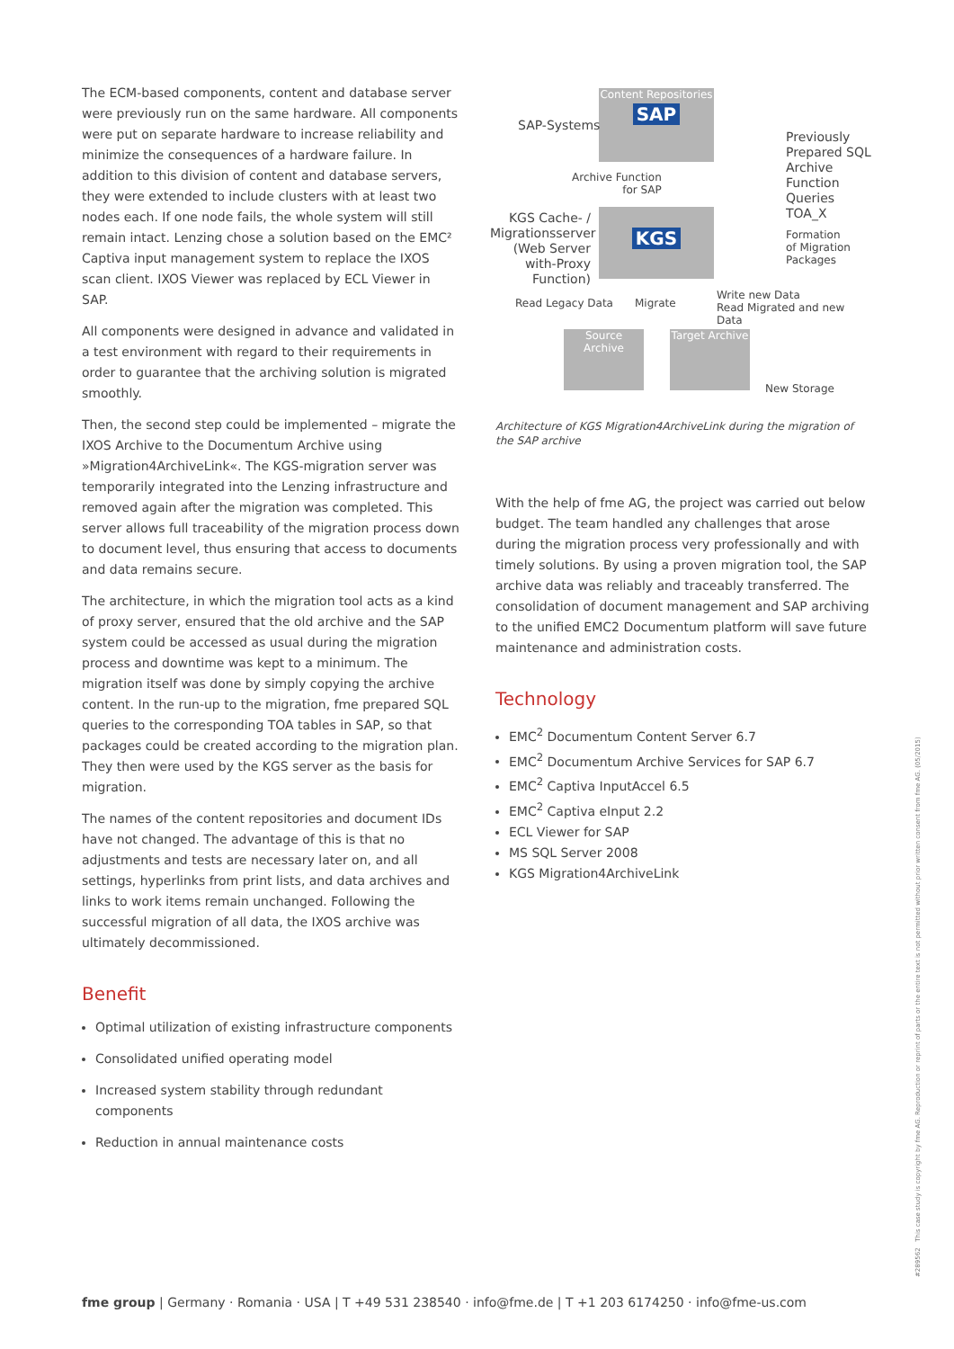The ECM-based components, content and database server were previously run on the same hardware. All components were put on separate hardware to increase reliability and minimize the consequences of a hardware failure. In addition to this division of content and database servers, they were extended to include clusters with at least two nodes each. If one node fails, the whole system will still remain intact. Lenzing chose a solution based on the EMC² Captiva input management system to replace the IXOS scan client. IXOS Viewer was replaced by ECL Viewer in SAP.
All components were designed in advance and validated in a test environment with regard to their requirements in order to guarantee that the archiving solution is migrated smoothly.
Then, the second step could be implemented – migrate the IXOS Archive to the Documentum Archive using »Migration4ArchiveLink«. The KGS-migration server was temporarily integrated into the Lenzing infrastructure and removed again after the migration was completed. This server allows full traceability of the migration process down to document level, thus ensuring that access to documents and data remains secure.
The architecture, in which the migration tool acts as a kind of proxy server, ensured that the old archive and the SAP system could be accessed as usual during the migration process and downtime was kept to a minimum. The migration itself was done by simply copying the archive content. In the run-up to the migration, fme prepared SQL queries to the corresponding TOA tables in SAP, so that packages could be created according to the migration plan. They then were used by the KGS server as the basis for migration.
The names of the content repositories and document IDs have not changed. The advantage of this is that no adjustments and tests are necessary later on, and all settings, hyperlinks from print lists, and data archives and links to work items remain unchanged. Following the successful migration of all data, the IXOS archive was ultimately decommissioned.
Benefit
Optimal utilization of existing infrastructure components
Consolidated unified operating model
Increased system stability through redundant components
Reduction in annual maintenance costs
Content Repositories
SAP
SAP-Systems
Previously
Prepared SQL
Archive Function
Queries TOA_X
Archive Function
for SAP
KGS Cache- / Migrationsserver (Web Server with-Proxy Function)
KGS
Formation
of Migration
Packages
Read Legacy Data Migrate
Write new Data
Read Migrated and new Data
Source Archive
Target Archive
New Storage
Architecture of KGS Migration4ArchiveLink during the migration of the SAP archive
With the help of fme AG, the project was carried out below budget. The team handled any challenges that arose during the migration process very professionally and with timely solutions. By using a proven migration tool, the SAP archive data was reliably and traceably transferred. The consolidation of document management and SAP archiving to the unified EMC2 Documentum platform will save future maintenance and administration costs.
Technology
EMC<sup>2</sup> Documentum Content Server 6.7
EMC<sup>2</sup> Documentum Archive Services for SAP 6.7
EMC<sup>2</sup> Captiva InputAccel 6.5
EMC<sup>2</sup> Captiva eInput 2.2
ECL Viewer for SAP
MS SQL Server 2008
KGS Migration4ArchiveLink
fme group | Germany · Romania · USA | T +49 531 238540 · info@fme.de | T +1 203 6174250 · info@fme-us.com
#289562 This case study is copyright by fme AG. Reproduction or reprint of parts or the entire text is not permitted without prior written consent from fme AG. (05/2015)